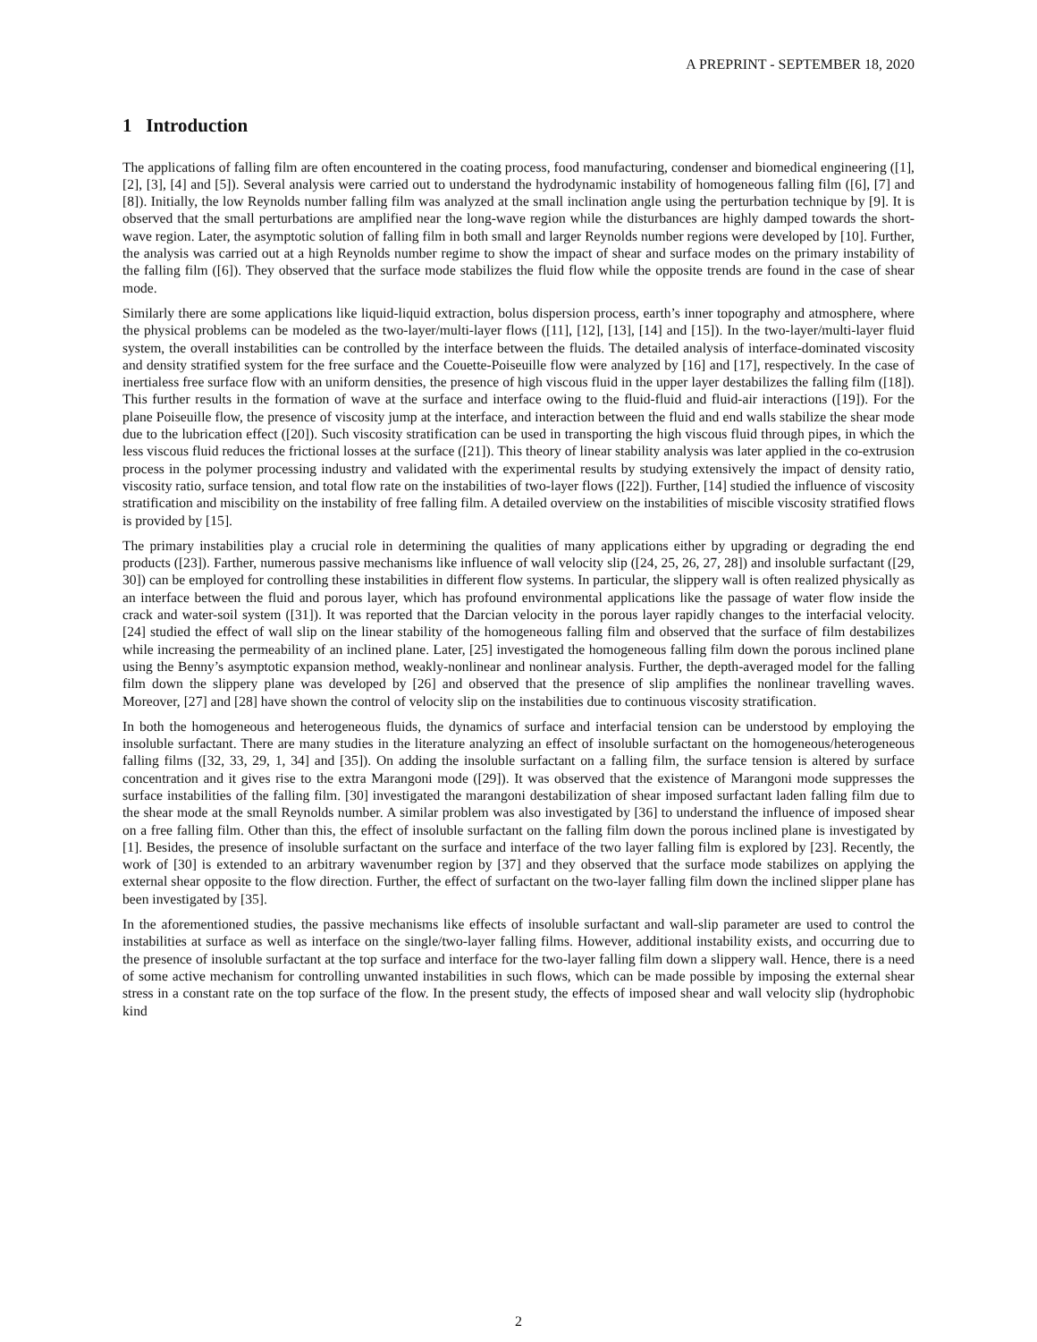A PREPRINT - SEPTEMBER 18, 2020
1 Introduction
The applications of falling film are often encountered in the coating process, food manufacturing, condenser and biomedical engineering ([1], [2], [3], [4] and [5]). Several analysis were carried out to understand the hydrodynamic instability of homogeneous falling film ([6], [7] and [8]). Initially, the low Reynolds number falling film was analyzed at the small inclination angle using the perturbation technique by [9]. It is observed that the small perturbations are amplified near the long-wave region while the disturbances are highly damped towards the short-wave region. Later, the asymptotic solution of falling film in both small and larger Reynolds number regions were developed by [10]. Further, the analysis was carried out at a high Reynolds number regime to show the impact of shear and surface modes on the primary instability of the falling film ([6]). They observed that the surface mode stabilizes the fluid flow while the opposite trends are found in the case of shear mode.
Similarly there are some applications like liquid-liquid extraction, bolus dispersion process, earth’s inner topography and atmosphere, where the physical problems can be modeled as the two-layer/multi-layer flows ([11], [12], [13], [14] and [15]). In the two-layer/multi-layer fluid system, the overall instabilities can be controlled by the interface between the fluids. The detailed analysis of interface-dominated viscosity and density stratified system for the free surface and the Couette-Poiseuille flow were analyzed by [16] and [17], respectively. In the case of inertialess free surface flow with an uniform densities, the presence of high viscous fluid in the upper layer destabilizes the falling film ([18]). This further results in the formation of wave at the surface and interface owing to the fluid-fluid and fluid-air interactions ([19]). For the plane Poiseuille flow, the presence of viscosity jump at the interface, and interaction between the fluid and end walls stabilize the shear mode due to the lubrication effect ([20]). Such viscosity stratification can be used in transporting the high viscous fluid through pipes, in which the less viscous fluid reduces the frictional losses at the surface ([21]). This theory of linear stability analysis was later applied in the co-extrusion process in the polymer processing industry and validated with the experimental results by studying extensively the impact of density ratio, viscosity ratio, surface tension, and total flow rate on the instabilities of two-layer flows ([22]). Further, [14] studied the influence of viscosity stratification and miscibility on the instability of free falling film. A detailed overview on the instabilities of miscible viscosity stratified flows is provided by [15].
The primary instabilities play a crucial role in determining the qualities of many applications either by upgrading or degrading the end products ([23]). Farther, numerous passive mechanisms like influence of wall velocity slip ([24, 25, 26, 27, 28]) and insoluble surfactant ([29, 30]) can be employed for controlling these instabilities in different flow systems. In particular, the slippery wall is often realized physically as an interface between the fluid and porous layer, which has profound environmental applications like the passage of water flow inside the crack and water-soil system ([31]). It was reported that the Darcian velocity in the porous layer rapidly changes to the interfacial velocity. [24] studied the effect of wall slip on the linear stability of the homogeneous falling film and observed that the surface of film destabilizes while increasing the permeability of an inclined plane. Later, [25] investigated the homogeneous falling film down the porous inclined plane using the Benny’s asymptotic expansion method, weakly-nonlinear and nonlinear analysis. Further, the depth-averaged model for the falling film down the slippery plane was developed by [26] and observed that the presence of slip amplifies the nonlinear travelling waves. Moreover, [27] and [28] have shown the control of velocity slip on the instabilities due to continuous viscosity stratification.
In both the homogeneous and heterogeneous fluids, the dynamics of surface and interfacial tension can be understood by employing the insoluble surfactant. There are many studies in the literature analyzing an effect of insoluble surfactant on the homogeneous/heterogeneous falling films ([32, 33, 29, 1, 34] and [35]). On adding the insoluble surfactant on a falling film, the surface tension is altered by surface concentration and it gives rise to the extra Marangoni mode ([29]). It was observed that the existence of Marangoni mode suppresses the surface instabilities of the falling film. [30] investigated the marangoni destabilization of shear imposed surfactant laden falling film due to the shear mode at the small Reynolds number. A similar problem was also investigated by [36] to understand the influence of imposed shear on a free falling film. Other than this, the effect of insoluble surfactant on the falling film down the porous inclined plane is investigated by [1]. Besides, the presence of insoluble surfactant on the surface and interface of the two layer falling film is explored by [23]. Recently, the work of [30] is extended to an arbitrary wavenumber region by [37] and they observed that the surface mode stabilizes on applying the external shear opposite to the flow direction. Further, the effect of surfactant on the two-layer falling film down the inclined slipper plane has been investigated by [35].
In the aforementioned studies, the passive mechanisms like effects of insoluble surfactant and wall-slip parameter are used to control the instabilities at surface as well as interface on the single/two-layer falling films. However, additional instability exists, and occurring due to the presence of insoluble surfactant at the top surface and interface for the two-layer falling film down a slippery wall. Hence, there is a need of some active mechanism for controlling unwanted instabilities in such flows, which can be made possible by imposing the external shear stress in a constant rate on the top surface of the flow. In the present study, the effects of imposed shear and wall velocity slip (hydrophobic kind
2